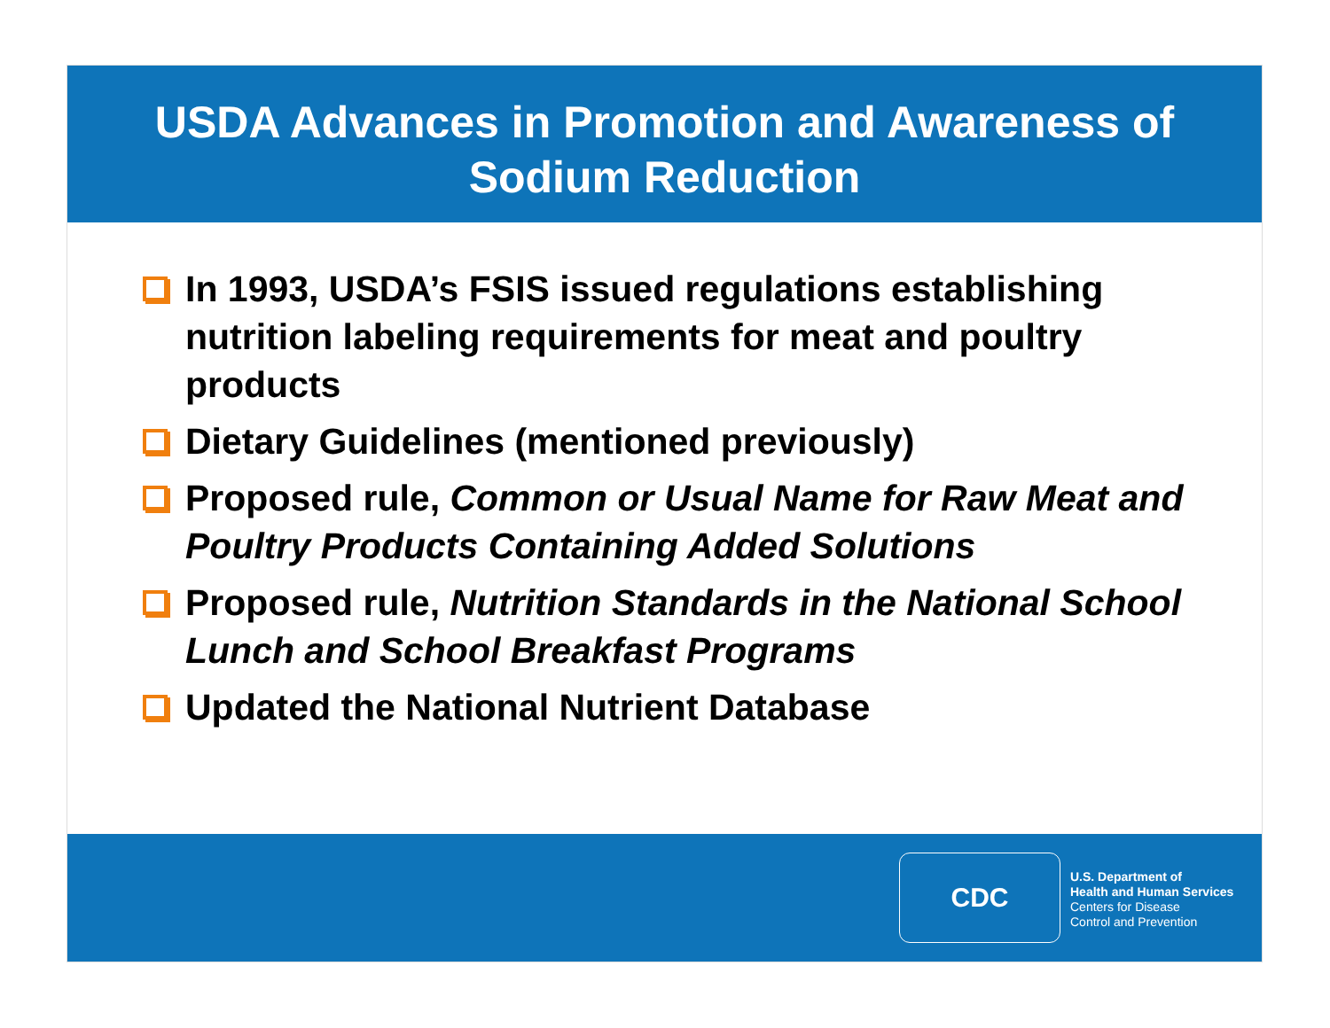USDA Advances in Promotion and Awareness of
Sodium Reduction
In 1993, USDA’s FSIS issued regulations establishing nutrition labeling requirements for meat and poultry products
Dietary Guidelines (mentioned previously)
Proposed rule, Common or Usual Name for Raw Meat and Poultry Products Containing Added Solutions
Proposed rule, Nutrition Standards in the National School Lunch and School Breakfast Programs
Updated the National Nutrient Database
CDC
U.S. Department of
Health and Human Services
Centers for Disease
Control and Prevention